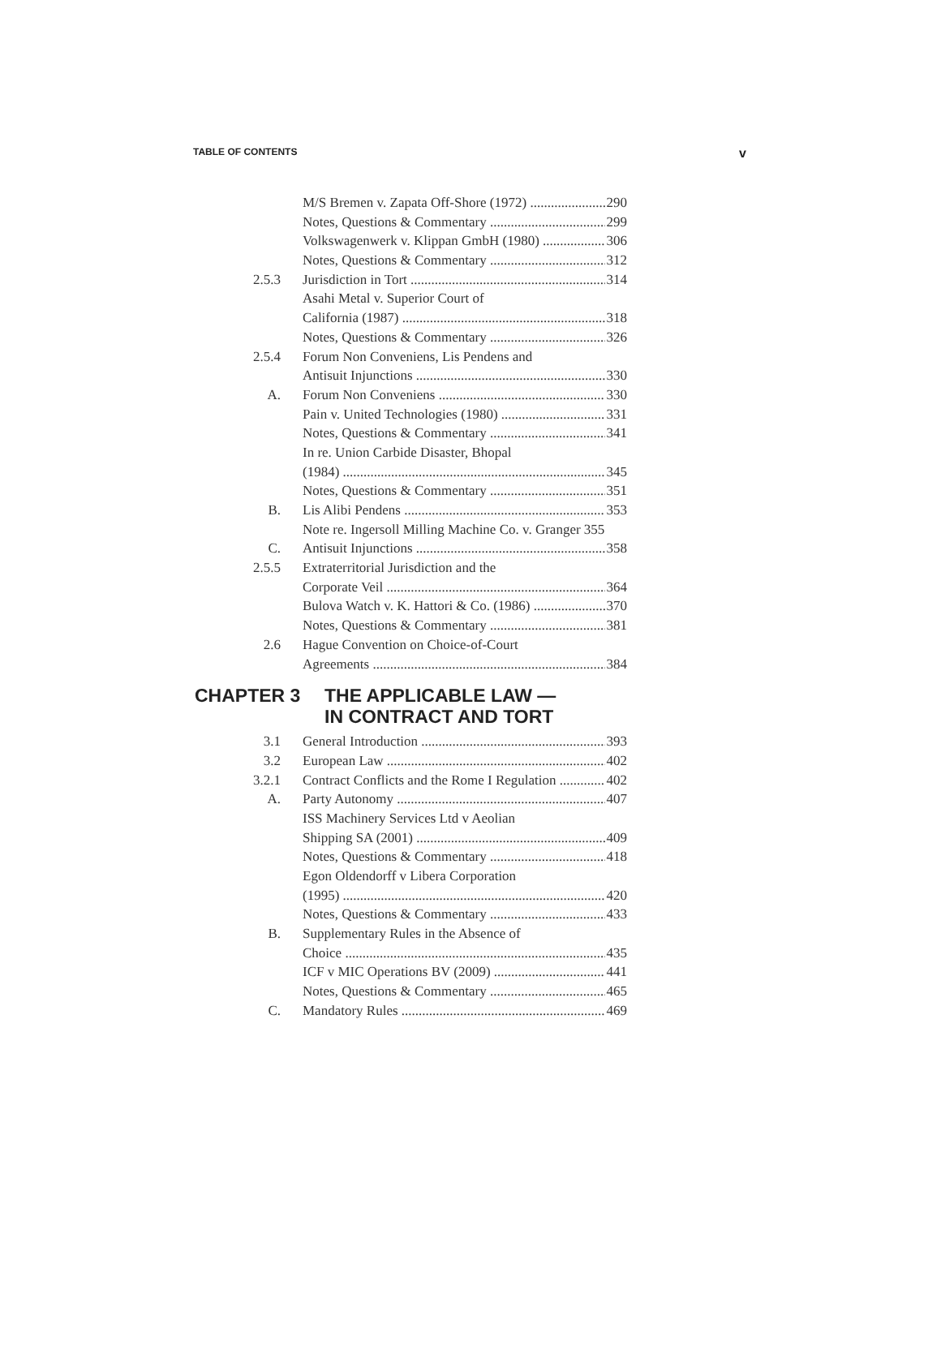TABLE OF CONTENTS v
M/S Bremen v. Zapata Off-Shore (1972) 290
Notes, Questions & Commentary 299
Volkswagenwerk v. Klippan GmbH (1980) 306
Notes, Questions & Commentary 312
2.5.3 Jurisdiction in Tort 314
Asahi Metal v. Superior Court of
California (1987) 318
Notes, Questions & Commentary 326
2.5.4 Forum Non Conveniens, Lis Pendens and
Antisuit Injunctions 330
A. Forum Non Conveniens 330
Pain v. United Technologies (1980) 331
Notes, Questions & Commentary 341
In re. Union Carbide Disaster, Bhopal
(1984) 345
Notes, Questions & Commentary 351
B. Lis Alibi Pendens 353
Note re. Ingersoll Milling Machine Co. v. Granger 355
C. Antisuit Injunctions 358
2.5.5 Extraterritorial Jurisdiction and the
Corporate Veil 364
Bulova Watch v. K. Hattori & Co. (1986) 370
Notes, Questions & Commentary 381
2.6 Hague Convention on Choice-of-Court
Agreements 384
CHAPTER 3 THE APPLICABLE LAW —
IN CONTRACT AND TORT
3.1 General Introduction 393
3.2 European Law 402
3.2.1 Contract Conflicts and the Rome I Regulation 402
A. Party Autonomy 407
ISS Machinery Services Ltd v Aeolian
Shipping SA (2001) 409
Notes, Questions & Commentary 418
Egon Oldendorff v Libera Corporation
(1995) 420
Notes, Questions & Commentary 433
B. Supplementary Rules in the Absence of
Choice 435
ICF v MIC Operations BV (2009) 441
Notes, Questions & Commentary 465
C. Mandatory Rules 469